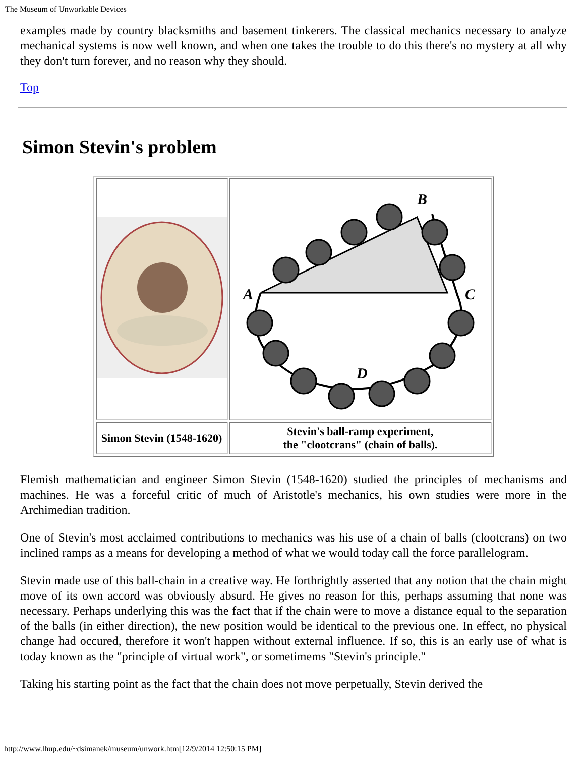The Museum of Unworkable Devices
examples made by country blacksmiths and basement tinkerers. The classical mechanics necessary to analyze mechanical systems is now well known, and when one takes the trouble to do this there's no mystery at all why they don't turn forever, and no reason why they should.
Top
Simon Stevin's problem
| | B A C D |
| Simon Stevin (1548-1620) | Stevin's ball-ramp experiment, the "clootcrans" (chain of balls). |
Flemish mathematician and engineer Simon Stevin (1548-1620) studied the principles of mechanisms and machines. He was a forceful critic of much of Aristotle's mechanics, his own studies were more in the Archimedian tradition.
One of Stevin's most acclaimed contributions to mechanics was his use of a chain of balls (clootcrans) on two inclined ramps as a means for developing a method of what we would today call the force parallelogram.
Stevin made use of this ball-chain in a creative way. He forthrightly asserted that any notion that the chain might move of its own accord was obviously absurd. He gives no reason for this, perhaps assuming that none was necessary. Perhaps underlying this was the fact that if the chain were to move a distance equal to the separation of the balls (in either direction), the new position would be identical to the previous one. In effect, no physical change had occured, therefore it won't happen without external influence. If so, this is an early use of what is today known as the "principle of virtual work", or sometimems "Stevin's principle."
Taking his starting point as the fact that the chain does not move perpetually, Stevin derived the
http://www.lhup.edu/~dsimanek/museum/unwork.htm[12/9/2014 12:50:15 PM]